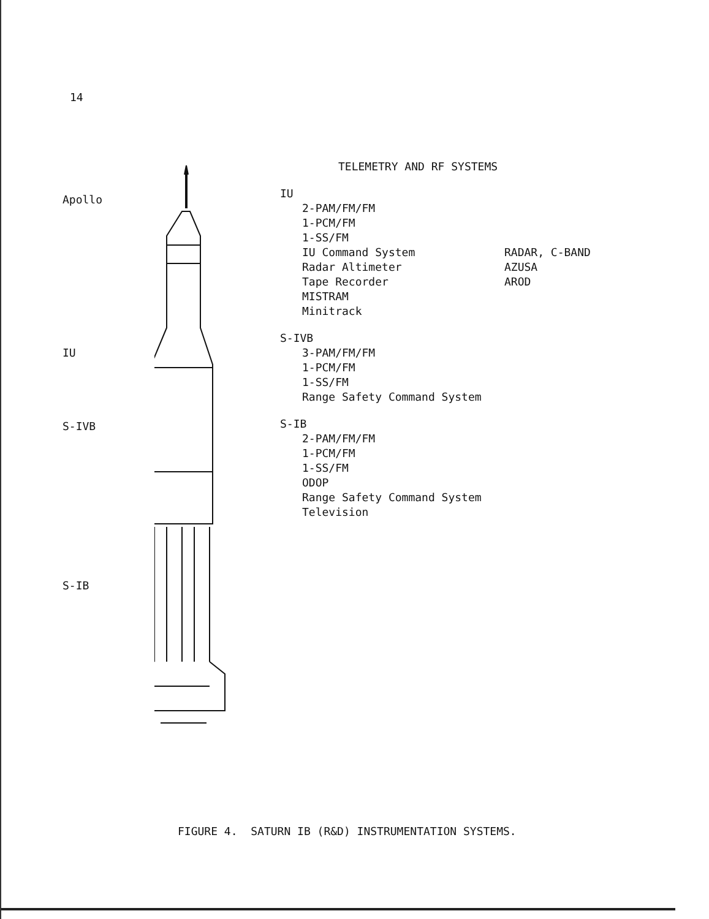14
Apollo
IU
S-IVB
S-IB
TELEMETRY AND RF SYSTEMS
IU
2-PAM/FM/FM
1-PCM/FM
1-SS/FM
IU Command System RADAR, C-BAND
Radar Altimeter AZUSA
Tape Recorder AROD
MISTRAM
Minitrack
S-IVB
3-PAM/FM/FM
1-PCM/FM
1-SS/FM
Range Safety Command System
S-IB
2-PAM/FM/FM
1-PCM/FM
1-SS/FM
ODOP
Range Safety Command System
Television
FIGURE 4. SATURN IB (R&D) INSTRUMENTATION SYSTEMS.